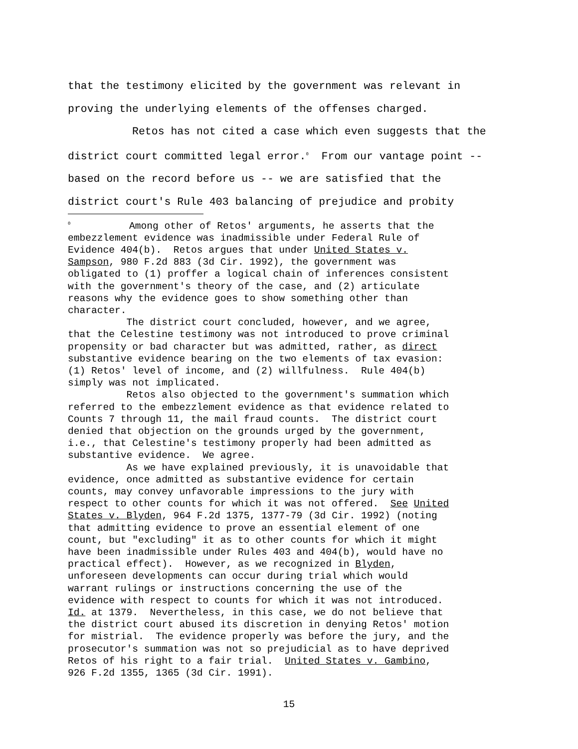that the testimony elicited by the government was relevant in proving the underlying elements of the offenses charged. Retos has not cited a case which even suggests that the district court committed legal error.<sup>0</sup> From our vantage point -- based on the record before us -- we are satisfied that the district court's Rule 403 balancing of prejudice and probity
<sup>0</sup> Among other of Retos' arguments, he asserts that the embezzlement evidence was inadmissible under Federal Rule of Evidence 404(b). Retos argues that under United States v. Sampson, 980 F.2d 883 (3d Cir. 1992), the government was obligated to (1) proffer a logical chain of inferences consistent with the government's theory of the case, and (2) articulate reasons why the evidence goes to show something other than character. The district court concluded, however, and we agree, that the Celestine testimony was not introduced to prove criminal propensity or bad character but was admitted, rather, as direct substantive evidence bearing on the two elements of tax evasion: (1) Retos' level of income, and (2) willfulness. Rule 404(b) simply was not implicated. Retos also objected to the government's summation which referred to the embezzlement evidence as that evidence related to Counts 7 through 11, the mail fraud counts. The district court denied that objection on the grounds urged by the government, i.e., that Celestine's testimony properly had been admitted as substantive evidence. We agree. As we have explained previously, it is unavoidable that evidence, once admitted as substantive evidence for certain counts, may convey unfavorable impressions to the jury with respect to other counts for which it was not offered. See United States v. Blyden, 964 F.2d 1375, 1377-79 (3d Cir. 1992) (noting that admitting evidence to prove an essential element of one count, but "excluding" it as to other counts for which it might have been inadmissible under Rules 403 and 404(b), would have no practical effect). However, as we recognized in Blyden, unforeseen developments can occur during trial which would warrant rulings or instructions concerning the use of the evidence with respect to counts for which it was not introduced. Id. at 1379. Nevertheless, in this case, we do not believe that the district court abused its discretion in denying Retos' motion for mistrial. The evidence properly was before the jury, and the prosecutor's summation was not so prejudicial as to have deprived Retos of his right to a fair trial. United States v. Gambino, 926 F.2d 1355, 1365 (3d Cir. 1991).
15